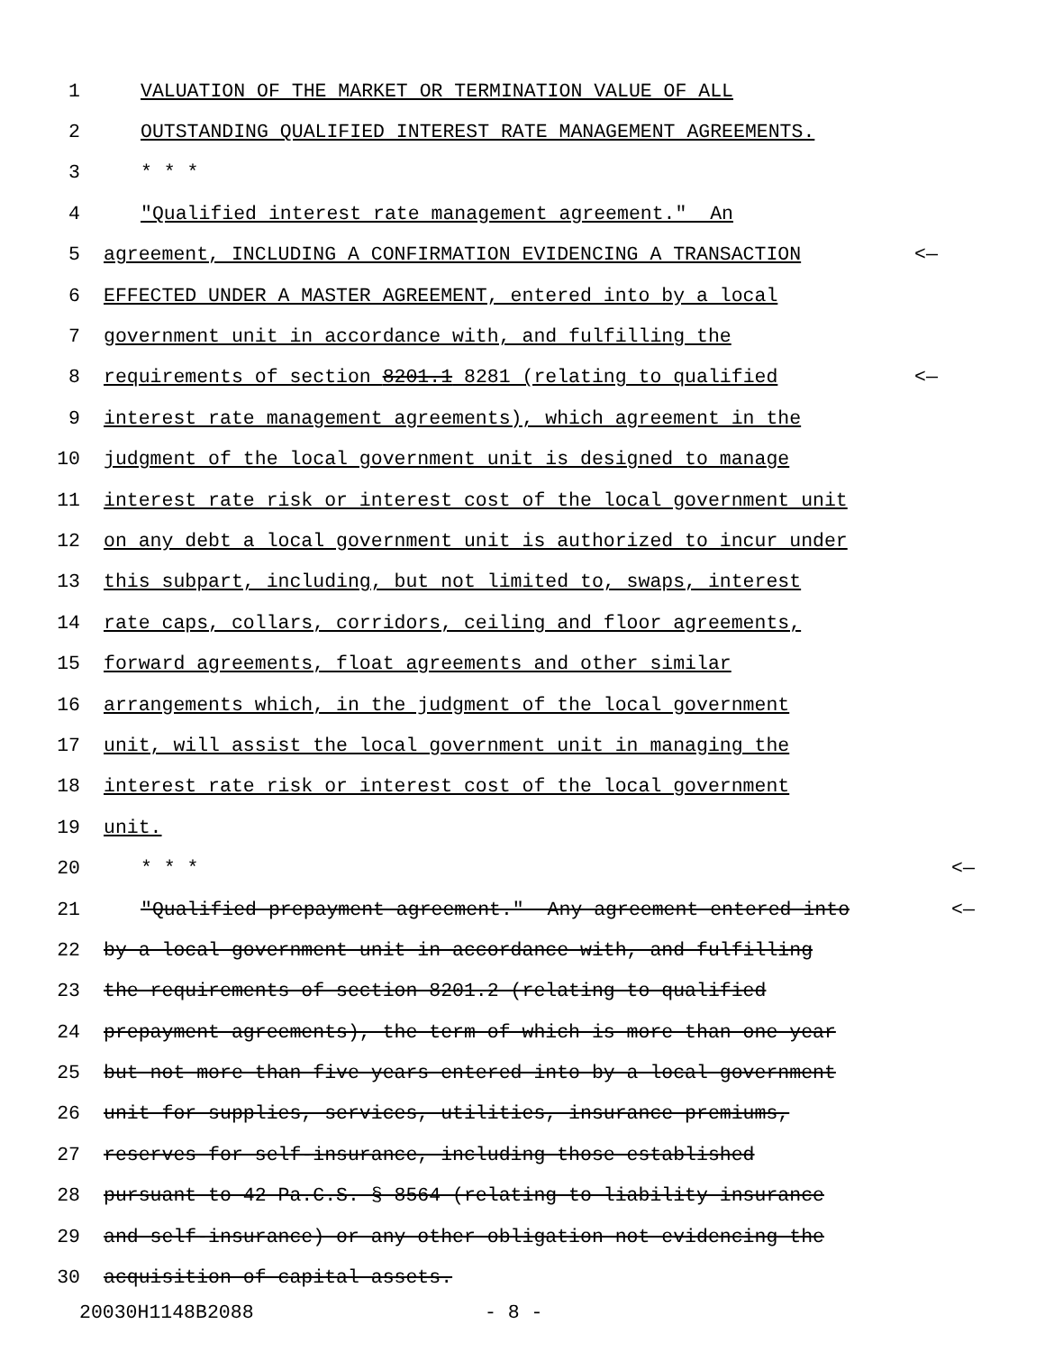1 VALUATION OF THE MARKET OR TERMINATION VALUE OF ALL
2 OUTSTANDING QUALIFIED INTEREST RATE MANAGEMENT AGREEMENTS.
3 * * *
4 "Qualified interest rate management agreement." An
5 agreement, INCLUDING A CONFIRMATION EVIDENCING A TRANSACTION <—
6 EFFECTED UNDER A MASTER AGREEMENT, entered into by a local
7 government unit in accordance with, and fulfilling the
8 requirements of section 8201.1 8281 (relating to qualified <—
9 interest rate management agreements), which agreement in the
10 judgment of the local government unit is designed to manage
11 interest rate risk or interest cost of the local government unit
12 on any debt a local government unit is authorized to incur under
13 this subpart, including, but not limited to, swaps, interest
14 rate caps, collars, corridors, ceiling and floor agreements,
15 forward agreements, float agreements and other similar
16 arrangements which, in the judgment of the local government
17 unit, will assist the local government unit in managing the
18 interest rate risk or interest cost of the local government
19 unit.
20 * * * <—
21 "Qualified prepayment agreement." Any agreement entered into <—
22 by a local government unit in accordance with, and fulfilling
23 the requirements of section 8201.2 (relating to qualified
24 prepayment agreements), the term of which is more than one year
25 but not more than five years entered into by a local government
26 unit for supplies, services, utilities, insurance premiums,
27 reserves for self-insurance, including those established
28 pursuant to 42 Pa.C.S. § 8564 (relating to liability insurance
29 and self-insurance) or any other obligation not evidencing the
30 acquisition of capital assets.
20030H1148B2088 - 8 -